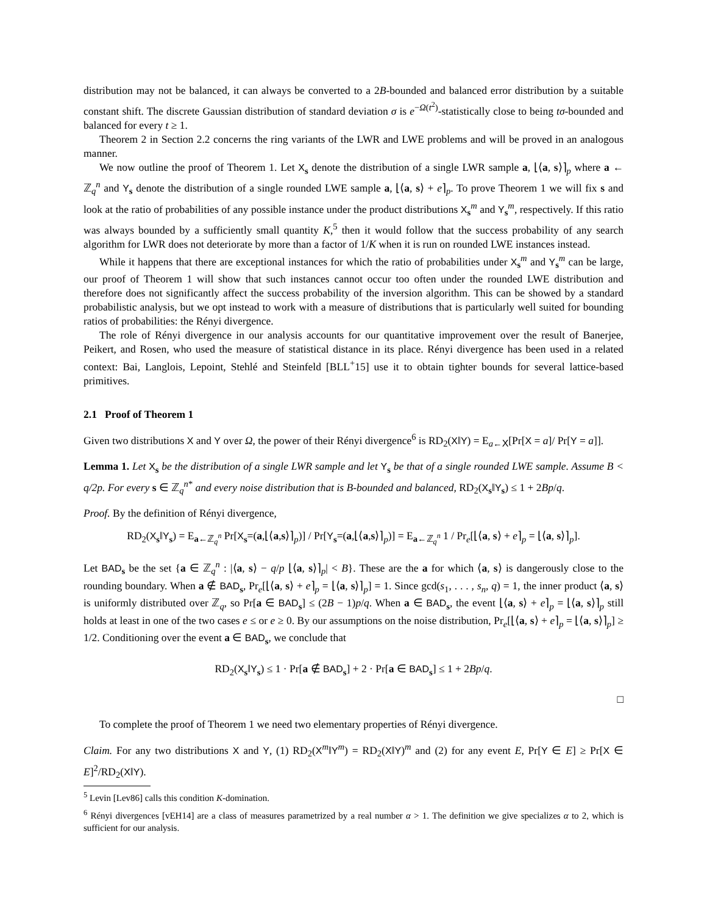distribution may not be balanced, it can always be converted to a 2B-bounded and balanced error distribution by a suitable constant shift. The discrete Gaussian distribution of standard deviation σ is e<sup>−Ω(t<sup>2</sup>)</sup>-statistically close to being tσ-bounded and balanced for every t ≥ 1.
Theorem 2 in Section 2.2 concerns the ring variants of the LWR and LWE problems and will be proved in an analogous manner.
We now outline the proof of Theorem 1. Let X<sub>s</sub> denote the distribution of a single LWR sample a, ⌊⟨a, s⟩⌉<sub>p</sub> where a ← ℤ<sub>q</sub><sup>n</sup> and Y<sub>s</sub> denote the distribution of a single rounded LWE sample a, ⌊⟨a, s⟩ + e⌉<sub>p</sub>. To prove Theorem 1 we will fix s and look at the ratio of probabilities of any possible instance under the product distributions X<sub>s</sub><sup>m</sup> and Y<sub>s</sub><sup>m</sup>, respectively. If this ratio was always bounded by a sufficiently small quantity K,<sup>5</sup> then it would follow that the success probability of any search algorithm for LWR does not deteriorate by more than a factor of 1/K when it is run on rounded LWE instances instead.
While it happens that there are exceptional instances for which the ratio of probabilities under X<sub>s</sub><sup>m</sup> and Y<sub>s</sub><sup>m</sup> can be large, our proof of Theorem 1 will show that such instances cannot occur too often under the rounded LWE distribution and therefore does not significantly affect the success probability of the inversion algorithm. This can be showed by a standard probabilistic analysis, but we opt instead to work with a measure of distributions that is particularly well suited for bounding ratios of probabilities: the Rényi divergence.
The role of Rényi divergence in our analysis accounts for our quantitative improvement over the result of Banerjee, Peikert, and Rosen, who used the measure of statistical distance in its place. Rényi divergence has been used in a related context: Bai, Langlois, Lepoint, Stehlé and Steinfeld [BLL<sup>+</sup>15] use it to obtain tighter bounds for several lattice-based primitives.
2.1 Proof of Theorem 1
Given two distributions X and Y over Ω, the power of their Rényi divergence<sup>6</sup> is RD<sub>2</sub>(X‖Y) = E<sub>a←X</sub>[Pr[X = a]/ Pr[Y = a]].
Lemma 1. Let X<sub>s</sub> be the distribution of a single LWR sample and let Y<sub>s</sub> be that of a single rounded LWE sample. Assume B < q/2p. For every s ∈ ℤ<sub>q</sub><sup>n*</sup> and every noise distribution that is B-bounded and balanced, RD<sub>2</sub>(X<sub>s</sub>‖Y<sub>s</sub>) ≤ 1 + 2Bp/q.
Proof. By the definition of Rényi divergence,
RD<sub>2</sub>(X<sub>s</sub>‖Y<sub>s</sub>) = E<sub>a←ℤ<sub>q</sub><sup>n</sup></sub> Pr[X<sub>s</sub>=(a,⌊⟨a,s⟩⌉<sub>p</sub>)] / Pr[Y<sub>s</sub>=(a,⌊⟨a,s⟩⌉<sub>p</sub>)] = E<sub>a←ℤ<sub>q</sub><sup>n</sup></sub> 1 / Pr<sub>e</sub>[⌊⟨a, s⟩ + e⌉<sub>p</sub> = ⌊⟨a, s⟩⌉<sub>p</sub>].
Let BAD<sub>s</sub> be the set {a ∈ ℤ<sub>q</sub><sup>n</sup> : |⟨a, s⟩ − q/p ⌊⟨a, s⟩⌉<sub>p</sub>| < B}. These are the a for which ⟨a, s⟩ is dangerously close to the rounding boundary. When a ∉ BAD<sub>s</sub>, Pr<sub>e</sub>[⌊⟨a, s⟩ + e⌉<sub>p</sub> = ⌊⟨a, s⟩⌉<sub>p</sub>] = 1. Since gcd(s<sub>1</sub>, . . . , s<sub>n</sub>, q) = 1, the inner product ⟨a, s⟩ is uniformly distributed over ℤ<sub>q</sub>, so Pr[a ∈ BAD<sub>s</sub>] ≤ (2B − 1)p/q. When a ∈ BAD<sub>s</sub>, the event ⌊⟨a, s⟩ + e⌉<sub>p</sub> = ⌊⟨a, s⟩⌉<sub>p</sub> still holds at least in one of the two cases e ≤ or e ≥ 0. By our assumptions on the noise distribution, Pr<sub>e</sub>[⌊⟨a, s⟩ + e⌉<sub>p</sub> = ⌊⟨a, s⟩⌉<sub>p</sub>] ≥ 1/2. Conditioning over the event a ∈ BAD<sub>s</sub>, we conclude that
RD<sub>2</sub>(X<sub>s</sub>‖Y<sub>s</sub>) ≤ 1 · Pr[a ∉ BAD<sub>s</sub>] + 2 · Pr[a ∈ BAD<sub>s</sub>] ≤ 1 + 2Bp/q.
□
To complete the proof of Theorem 1 we need two elementary properties of Rényi divergence.
Claim. For any two distributions X and Y, (1) RD<sub>2</sub>(X<sup>m</sup>‖Y<sup>m</sup>) = RD<sub>2</sub>(X‖Y)<sup>m</sup> and (2) for any event E, Pr[Y ∈ E] ≥ Pr[X ∈ E]<sup>2</sup>/RD<sub>2</sub>(X‖Y).
<sup>5</sup> Levin [Lev86] calls this condition K-domination.
<sup>6</sup> Rényi divergences [vEH14] are a class of measures parametrized by a real number α > 1. The definition we give specializes α to 2, which is sufficient for our analysis.